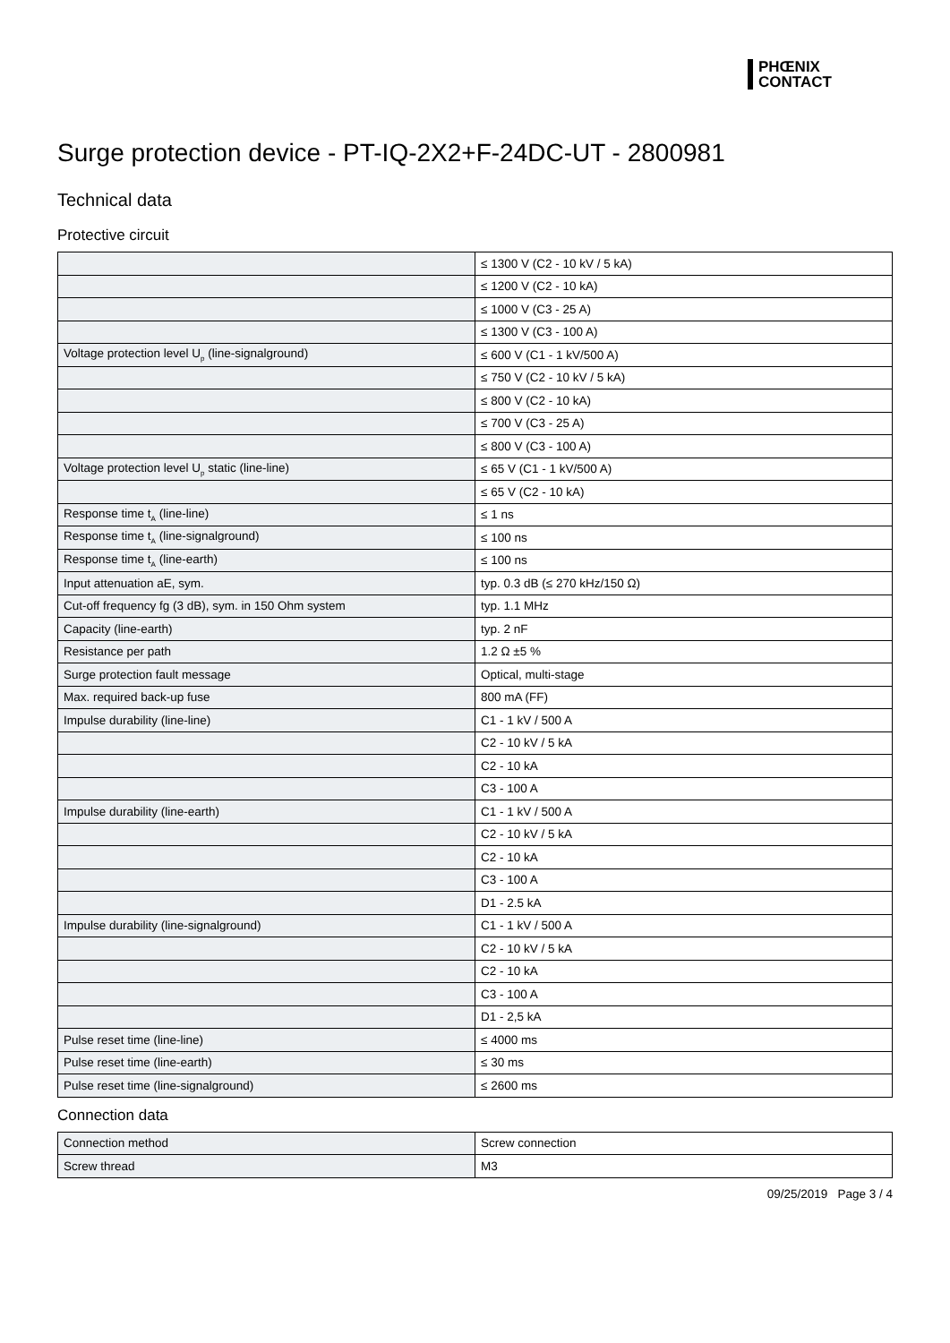PHŒNIX
CONTACT
Surge protection device - PT-IQ-2X2+F-24DC-UT - 2800981
Technical data
Protective circuit
| | ≤ 1300 V (C2 - 10 kV / 5 kA) |
| | ≤ 1200 V (C2 - 10 kA) |
| | ≤ 1000 V (C3 - 25 A) |
| | ≤ 1300 V (C3 - 100 A) |
| Voltage protection level U<sub>p</sub> (line-signalground) | ≤ 600 V (C1 - 1 kV/500 A) |
| | ≤ 750 V (C2 - 10 kV / 5 kA) |
| | ≤ 800 V (C2 - 10 kA) |
| | ≤ 700 V (C3 - 25 A) |
| | ≤ 800 V (C3 - 100 A) |
| Voltage protection level U<sub>p</sub> static (line-line) | ≤ 65 V (C1 - 1 kV/500 A) |
| | ≤ 65 V (C2 - 10 kA) |
| Response time t<sub>A</sub> (line-line) | ≤ 1 ns |
| Response time t<sub>A</sub> (line-signalground) | ≤ 100 ns |
| Response time t<sub>A</sub> (line-earth) | ≤ 100 ns |
| Input attenuation aE, sym. | typ. 0.3 dB (≤ 270 kHz/150 Ω) |
| Cut-off frequency fg (3 dB), sym. in 150 Ohm system | typ. 1.1 MHz |
| Capacity (line-earth) | typ. 2 nF |
| Resistance per path | 1.2 Ω ±5 % |
| Surge protection fault message | Optical, multi-stage |
| Max. required back-up fuse | 800 mA (FF) |
| Impulse durability (line-line) | C1 - 1 kV / 500 A |
| | C2 - 10 kV / 5 kA |
| | C2 - 10 kA |
| | C3 - 100 A |
| Impulse durability (line-earth) | C1 - 1 kV / 500 A |
| | C2 - 10 kV / 5 kA |
| | C2 - 10 kA |
| | C3 - 100 A |
| | D1 - 2.5 kA |
| Impulse durability (line-signalground) | C1 - 1 kV / 500 A |
| | C2 - 10 kV / 5 kA |
| | C2 - 10 kA |
| | C3 - 100 A |
| | D1 - 2,5 kA |
| Pulse reset time (line-line) | ≤ 4000 ms |
| Pulse reset time (line-earth) | ≤ 30 ms |
| Pulse reset time (line-signalground) | ≤ 2600 ms |
Connection data
| Connection method | Screw connection |
| Screw thread | M3 |
09/25/2019 Page 3 / 4